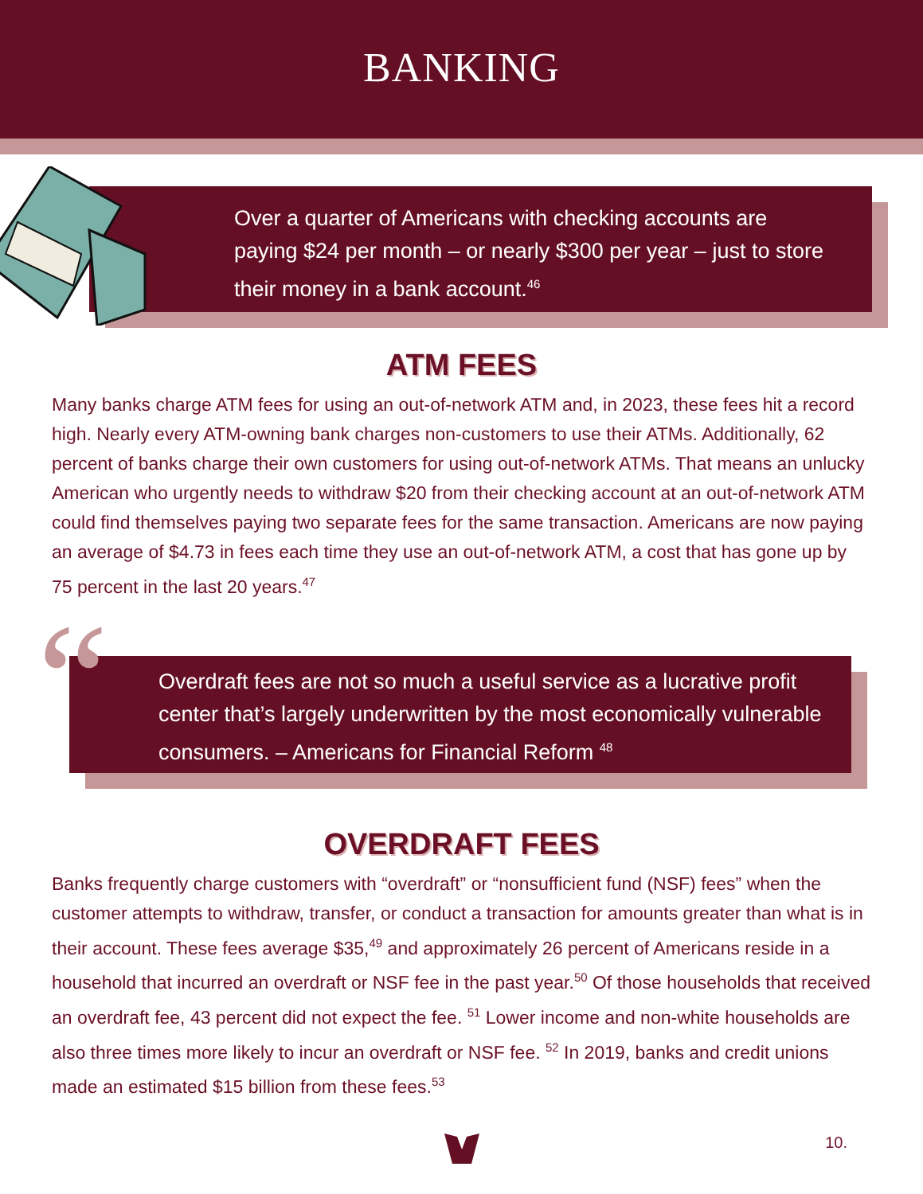BANKING
Over a quarter of Americans with checking accounts are paying $24 per month – or nearly $300 per year – just to store their money in a bank account.<sup>46</sup>
ATM FEES
Many banks charge ATM fees for using an out-of-network ATM and, in 2023, these fees hit a record high. Nearly every ATM-owning bank charges non-customers to use their ATMs. Additionally, 62 percent of banks charge their own customers for using out-of-network ATMs. That means an unlucky American who urgently needs to withdraw $20 from their checking account at an out-of-network ATM could find themselves paying two separate fees for the same transaction. Americans are now paying an average of $4.73 in fees each time they use an out-of-network ATM, a cost that has gone up by 75 percent in the last 20 years.<sup>47</sup>
“Overdraft fees are not so much a useful service as a lucrative profit center that’s largely underwritten by the most economically vulnerable consumers. – Americans for Financial Reform <sup>48</sup>
OVERDRAFT FEES
Banks frequently charge customers with “overdraft” or “nonsufficient fund (NSF) fees” when the customer attempts to withdraw, transfer, or conduct a transaction for amounts greater than what is in their account. These fees average $35,<sup>49</sup> and approximately 26 percent of Americans reside in a household that incurred an overdraft or NSF fee in the past year.<sup>50</sup> Of those households that received an overdraft fee, 43 percent did not expect the fee. <sup>51</sup> Lower income and non-white households are also three times more likely to incur an overdraft or NSF fee. <sup>52</sup> In 2019, banks and credit unions made an estimated $15 billion from these fees.<sup>53</sup>
10.